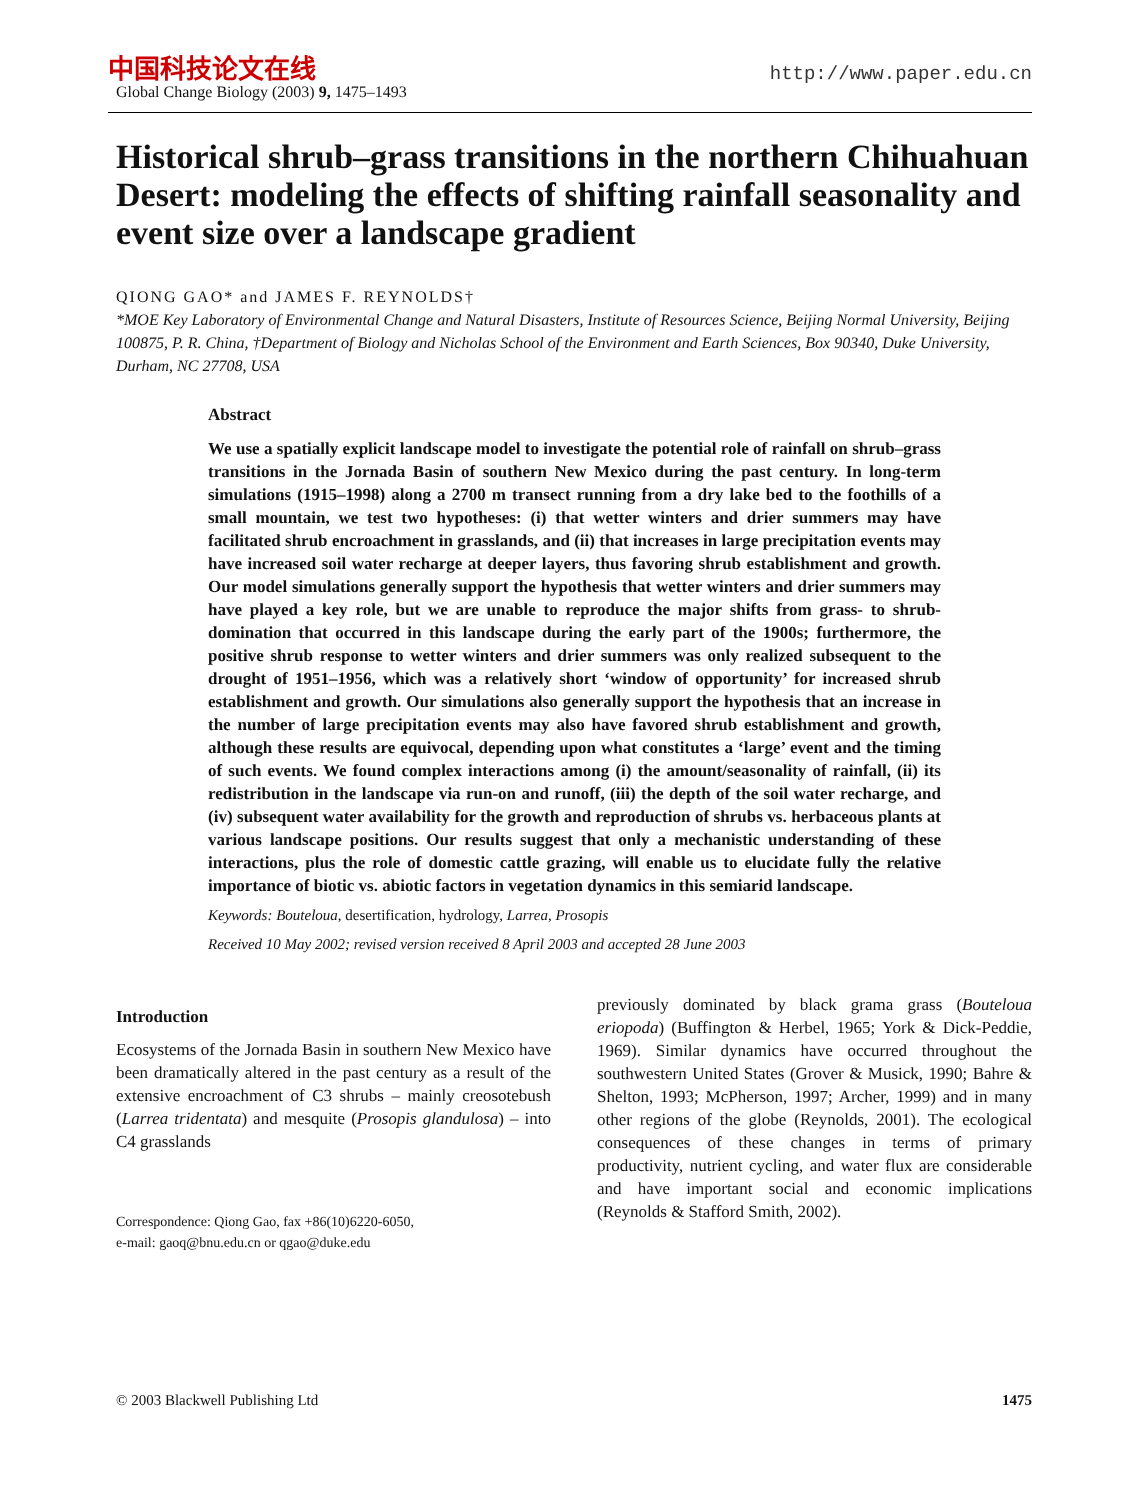中国科技论文在线
Global Change Biology (2003) 9, 1475–1493
http://www.paper.edu.cn
Historical shrub–grass transitions in the northern Chihuahuan Desert: modeling the effects of shifting rainfall seasonality and event size over a landscape gradient
QIONG GAO* and JAMES F. REYNOLDS†
*MOE Key Laboratory of Environmental Change and Natural Disasters, Institute of Resources Science, Beijing Normal University, Beijing 100875, P. R. China, †Department of Biology and Nicholas School of the Environment and Earth Sciences, Box 90340, Duke University, Durham, NC 27708, USA
Abstract
We use a spatially explicit landscape model to investigate the potential role of rainfall on shrub–grass transitions in the Jornada Basin of southern New Mexico during the past century. In long-term simulations (1915–1998) along a 2700 m transect running from a dry lake bed to the foothills of a small mountain, we test two hypotheses: (i) that wetter winters and drier summers may have facilitated shrub encroachment in grasslands, and (ii) that increases in large precipitation events may have increased soil water recharge at deeper layers, thus favoring shrub establishment and growth. Our model simulations generally support the hypothesis that wetter winters and drier summers may have played a key role, but we are unable to reproduce the major shifts from grass- to shrub-domination that occurred in this landscape during the early part of the 1900s; furthermore, the positive shrub response to wetter winters and drier summers was only realized subsequent to the drought of 1951–1956, which was a relatively short ‘window of opportunity’ for increased shrub establishment and growth. Our simulations also generally support the hypothesis that an increase in the number of large precipitation events may also have favored shrub establishment and growth, although these results are equivocal, depending upon what constitutes a ‘large’ event and the timing of such events. We found complex interactions among (i) the amount/seasonality of rainfall, (ii) its redistribution in the landscape via run-on and runoff, (iii) the depth of the soil water recharge, and (iv) subsequent water availability for the growth and reproduction of shrubs vs. herbaceous plants at various landscape positions. Our results suggest that only a mechanistic understanding of these interactions, plus the role of domestic cattle grazing, will enable us to elucidate fully the relative importance of biotic vs. abiotic factors in vegetation dynamics in this semiarid landscape.
Keywords: Bouteloua, desertification, hydrology, Larrea, Prosopis
Received 10 May 2002; revised version received 8 April 2003 and accepted 28 June 2003
Introduction
Ecosystems of the Jornada Basin in southern New Mexico have been dramatically altered in the past century as a result of the extensive encroachment of C3 shrubs – mainly creosotebush (Larrea tridentata) and mesquite (Prosopis glandulosa) – into C4 grasslands
Correspondence: Qiong Gao, fax +86(10)6220-6050,
e-mail: gaoq@bnu.edu.cn or qgao@duke.edu
previously dominated by black grama grass (Bouteloua eriopoda) (Buffington & Herbel, 1965; York & Dick-Peddie, 1969). Similar dynamics have occurred throughout the southwestern United States (Grover & Musick, 1990; Bahre & Shelton, 1993; McPherson, 1997; Archer, 1999) and in many other regions of the globe (Reynolds, 2001). The ecological consequences of these changes in terms of primary productivity, nutrient cycling, and water flux are considerable and have important social and economic implications (Reynolds & Stafford Smith, 2002).
© 2003 Blackwell Publishing Ltd 1475